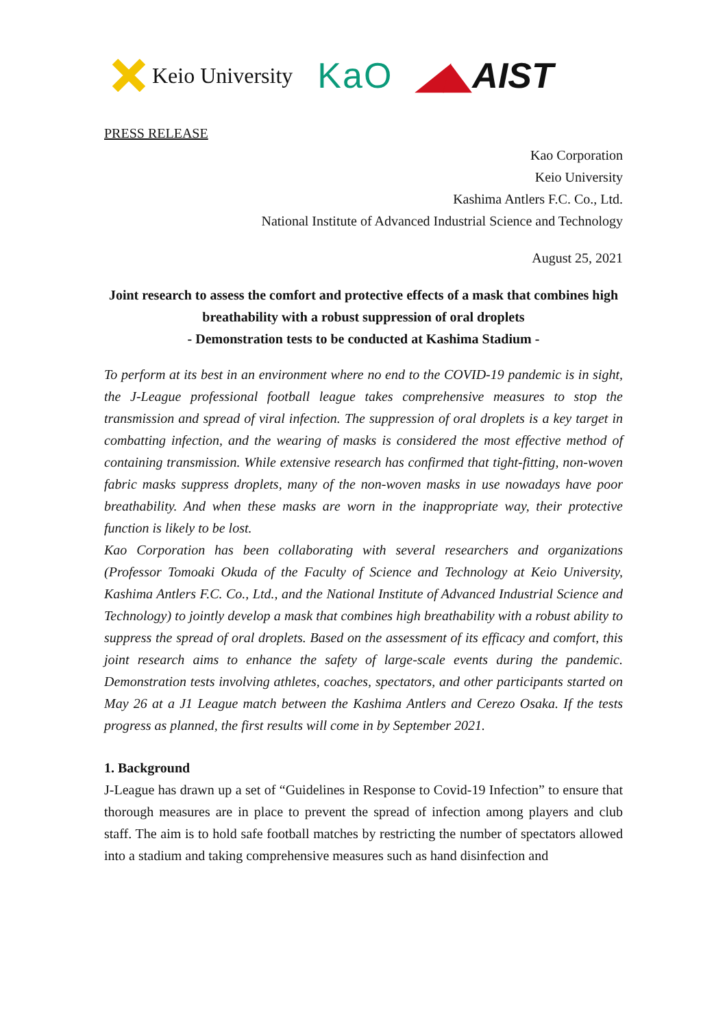Keio University
KaO ◢◣AIST
PRESS RELEASE
Kao Corporation
Keio University
Kashima Antlers F.C. Co., Ltd.
National Institute of Advanced Industrial Science and Technology
August 25, 2021
Joint research to assess the comfort and protective effects of a mask that combines high breathability with a robust suppression of oral droplets
- Demonstration tests to be conducted at Kashima Stadium -
To perform at its best in an environment where no end to the COVID-19 pandemic is in sight, the J-League professional football league takes comprehensive measures to stop the transmission and spread of viral infection. The suppression of oral droplets is a key target in combatting infection, and the wearing of masks is considered the most effective method of containing transmission. While extensive research has confirmed that tight-fitting, non-woven fabric masks suppress droplets, many of the non-woven masks in use nowadays have poor breathability. And when these masks are worn in the inappropriate way, their protective function is likely to be lost.
Kao Corporation has been collaborating with several researchers and organizations (Professor Tomoaki Okuda of the Faculty of Science and Technology at Keio University, Kashima Antlers F.C. Co., Ltd., and the National Institute of Advanced Industrial Science and Technology) to jointly develop a mask that combines high breathability with a robust ability to suppress the spread of oral droplets. Based on the assessment of its efficacy and comfort, this joint research aims to enhance the safety of large-scale events during the pandemic. Demonstration tests involving athletes, coaches, spectators, and other participants started on May 26 at a J1 League match between the Kashima Antlers and Cerezo Osaka. If the tests progress as planned, the first results will come in by September 2021.
1. Background
J-League has drawn up a set of “Guidelines in Response to Covid-19 Infection” to ensure that thorough measures are in place to prevent the spread of infection among players and club staff. The aim is to hold safe football matches by restricting the number of spectators allowed into a stadium and taking comprehensive measures such as hand disinfection and